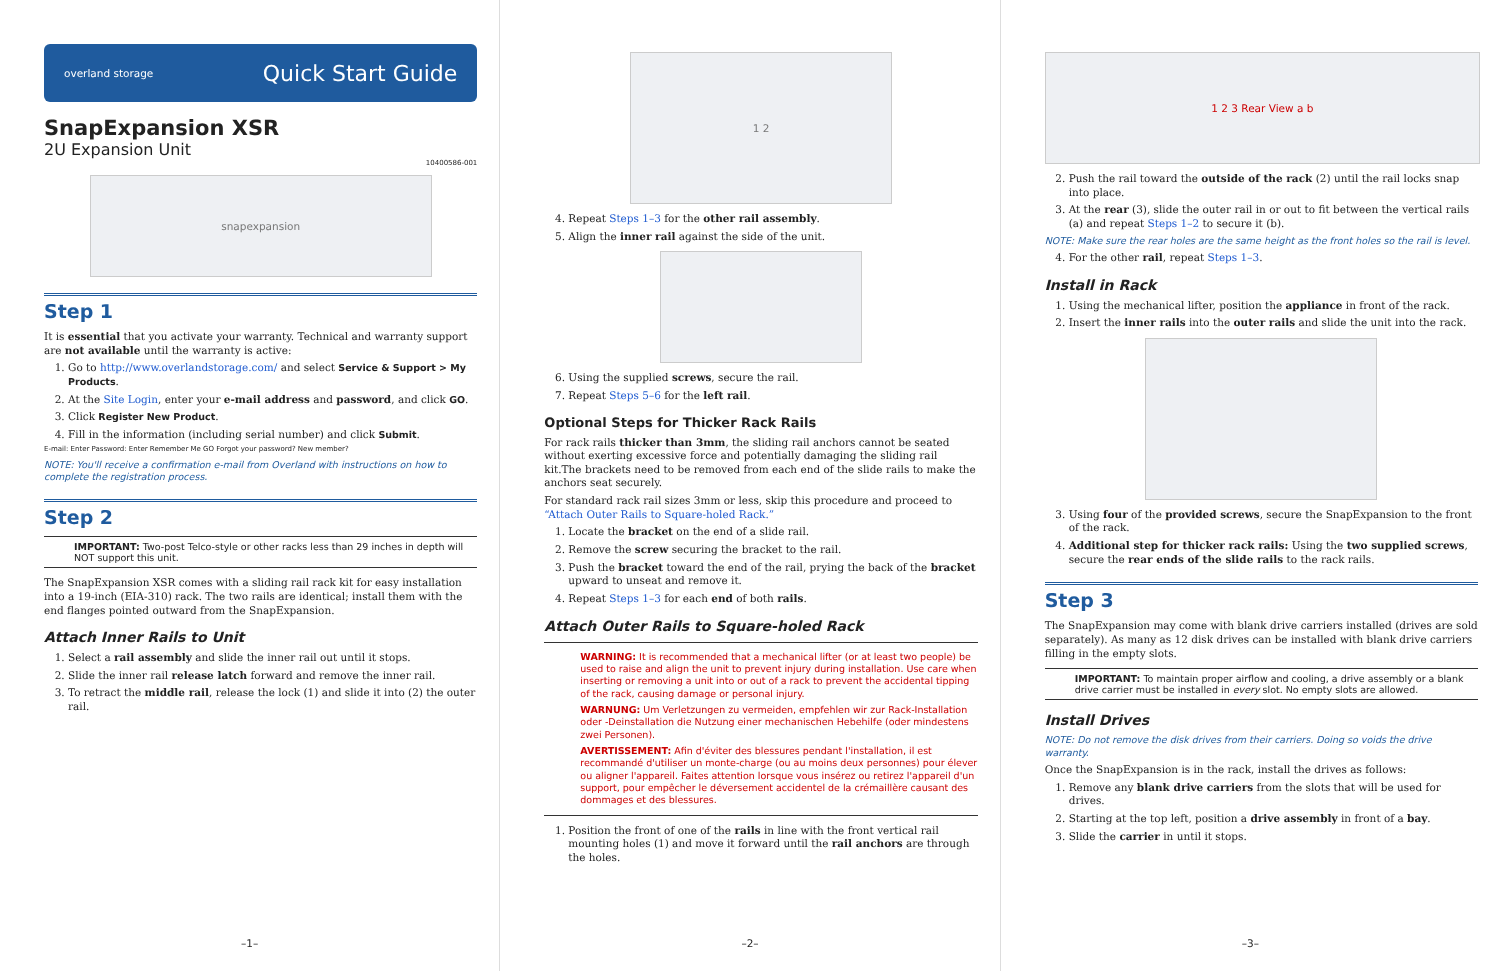overland storage Quick Start Guide
SnapExpansion XSR
2U Expansion Unit
10400586-001
snapexpansion
Step 1
It is essential that you activate your warranty. Technical and warranty support are not available until the warranty is active:
1. Go to http://www.overlandstorage.com/ and select Service & Support > My Products.
2. At the Site Login, enter your e-mail address and password, and click GO.
3. Click Register New Product.
4. Fill in the information (including serial number) and click Submit.
E-mail: Enter Password: Enter Remember Me GO Forgot your password? New member?
NOTE: You'll receive a confirmation e-mail from Overland with instructions on how to complete the registration process.
Step 2
IMPORTANT: Two-post Telco-style or other racks less than 29 inches in depth will NOT support this unit.
The SnapExpansion XSR comes with a sliding rail rack kit for easy installation into a 19-inch (EIA-310) rack. The two rails are identical; install them with the end flanges pointed outward from the SnapExpansion.
Attach Inner Rails to Unit
1. Select a rail assembly and slide the inner rail out until it stops.
2. Slide the inner rail release latch forward and remove the inner rail.
3. To retract the middle rail, release the lock (1) and slide it into (2) the outer rail.
–1–
1 2
4. Repeat Steps 1–3 for the other rail assembly.
5. Align the inner rail against the side of the unit.
6. Using the supplied screws, secure the rail.
7. Repeat Steps 5–6 for the left rail.
Optional Steps for Thicker Rack Rails
For rack rails thicker than 3mm, the sliding rail anchors cannot be seated without exerting excessive force and potentially damaging the sliding rail kit.The brackets need to be removed from each end of the slide rails to make the anchors seat securely.
For standard rack rail sizes 3mm or less, skip this procedure and proceed to “Attach Outer Rails to Square-holed Rack.”
1. Locate the bracket on the end of a slide rail.
2. Remove the screw securing the bracket to the rail.
3. Push the bracket toward the end of the rail, prying the back of the bracket upward to unseat and remove it.
4. Repeat Steps 1–3 for each end of both rails.
Attach Outer Rails to Square-holed Rack
WARNING: It is recommended that a mechanical lifter (or at least two people) be used to raise and align the unit to prevent injury during installation. Use care when inserting or removing a unit into or out of a rack to prevent the accidental tipping of the rack, causing damage or personal injury.
WARNUNG: Um Verletzungen zu vermeiden, empfehlen wir zur Rack-Installation oder -Deinstallation die Nutzung einer mechanischen Hebehilfe (oder mindestens zwei Personen).
AVERTISSEMENT: Afin d'éviter des blessures pendant l'installation, il est recommandé d'utiliser un monte-charge (ou au moins deux personnes) pour élever ou aligner l'appareil. Faites attention lorsque vous insérez ou retirez l'appareil d'un support, pour empêcher le déversement accidentel de la crémaillère causant des dommages et des blessures.
1. Position the front of one of the rails in line with the front vertical rail mounting holes (1) and move it forward until the rail anchors are through the holes.
–2–
1 2 3 Rear View a b
2. Push the rail toward the outside of the rack (2) until the rail locks snap into place.
3. At the rear (3), slide the outer rail in or out to fit between the vertical rails (a) and repeat Steps 1–2 to secure it (b).
NOTE: Make sure the rear holes are the same height as the front holes so the rail is level.
4. For the other rail, repeat Steps 1–3.
Install in Rack
1. Using the mechanical lifter, position the appliance in front of the rack.
2. Insert the inner rails into the outer rails and slide the unit into the rack.
3. Using four of the provided screws, secure the SnapExpansion to the front of the rack.
4. Additional step for thicker rack rails: Using the two supplied screws, secure the rear ends of the slide rails to the rack rails.
Step 3
The SnapExpansion may come with blank drive carriers installed (drives are sold separately). As many as 12 disk drives can be installed with blank drive carriers filling in the empty slots.
IMPORTANT: To maintain proper airflow and cooling, a drive assembly or a blank drive carrier must be installed in every slot. No empty slots are allowed.
Install Drives
NOTE: Do not remove the disk drives from their carriers. Doing so voids the drive warranty.
Once the SnapExpansion is in the rack, install the drives as follows:
1. Remove any blank drive carriers from the slots that will be used for drives.
2. Starting at the top left, position a drive assembly in front of a bay.
3. Slide the carrier in until it stops.
–3–